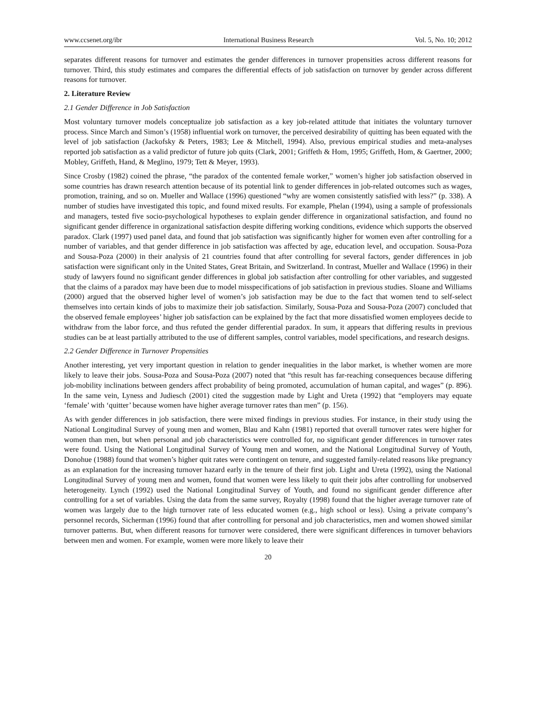www.ccsenet.org/ibr International Business Research Vol. 5, No. 10; 2012
separates different reasons for turnover and estimates the gender differences in turnover propensities across different reasons for turnover. Third, this study estimates and compares the differential effects of job satisfaction on turnover by gender across different reasons for turnover.
2. Literature Review
2.1 Gender Difference in Job Satisfaction
Most voluntary turnover models conceptualize job satisfaction as a key job-related attitude that initiates the voluntary turnover process. Since March and Simon’s (1958) influential work on turnover, the perceived desirability of quitting has been equated with the level of job satisfaction (Jackofsky & Peters, 1983; Lee & Mitchell, 1994). Also, previous empirical studies and meta-analyses reported job satisfaction as a valid predictor of future job quits (Clark, 2001; Griffeth & Hom, 1995; Griffeth, Hom, & Gaertner, 2000; Mobley, Griffeth, Hand, & Meglino, 1979; Tett & Meyer, 1993).
Since Crosby (1982) coined the phrase, “the paradox of the contented female worker,” women’s higher job satisfaction observed in some countries has drawn research attention because of its potential link to gender differences in job-related outcomes such as wages, promotion, training, and so on. Mueller and Wallace (1996) questioned “why are women consistently satisfied with less?” (p. 338). A number of studies have investigated this topic, and found mixed results. For example, Phelan (1994), using a sample of professionals and managers, tested five socio-psychological hypotheses to explain gender difference in organizational satisfaction, and found no significant gender difference in organizational satisfaction despite differing working conditions, evidence which supports the observed paradox. Clark (1997) used panel data, and found that job satisfaction was significantly higher for women even after controlling for a number of variables, and that gender difference in job satisfaction was affected by age, education level, and occupation. Sousa-Poza and Sousa-Poza (2000) in their analysis of 21 countries found that after controlling for several factors, gender differences in job satisfaction were significant only in the United States, Great Britain, and Switzerland. In contrast, Mueller and Wallace (1996) in their study of lawyers found no significant gender differences in global job satisfaction after controlling for other variables, and suggested that the claims of a paradox may have been due to model misspecifications of job satisfaction in previous studies. Sloane and Williams (2000) argued that the observed higher level of women’s job satisfaction may be due to the fact that women tend to self-select themselves into certain kinds of jobs to maximize their job satisfaction. Similarly, Sousa-Poza and Sousa-Poza (2007) concluded that the observed female employees’ higher job satisfaction can be explained by the fact that more dissatisfied women employees decide to withdraw from the labor force, and thus refuted the gender differential paradox. In sum, it appears that differing results in previous studies can be at least partially attributed to the use of different samples, control variables, model specifications, and research designs.
2.2 Gender Difference in Turnover Propensities
Another interesting, yet very important question in relation to gender inequalities in the labor market, is whether women are more likely to leave their jobs. Sousa-Poza and Sousa-Poza (2007) noted that “this result has far-reaching consequences because differing job-mobility inclinations between genders affect probability of being promoted, accumulation of human capital, and wages” (p. 896). In the same vein, Lyness and Judiesch (2001) cited the suggestion made by Light and Ureta (1992) that “employers may equate ‘female’ with ‘quitter’ because women have higher average turnover rates than men” (p. 156).
As with gender differences in job satisfaction, there were mixed findings in previous studies. For instance, in their study using the National Longitudinal Survey of young men and women, Blau and Kahn (1981) reported that overall turnover rates were higher for women than men, but when personal and job characteristics were controlled for, no significant gender differences in turnover rates were found. Using the National Longitudinal Survey of Young men and women, and the National Longitudinal Survey of Youth, Donohue (1988) found that women’s higher quit rates were contingent on tenure, and suggested family-related reasons like pregnancy as an explanation for the increasing turnover hazard early in the tenure of their first job. Light and Ureta (1992), using the National Longitudinal Survey of young men and women, found that women were less likely to quit their jobs after controlling for unobserved heterogeneity. Lynch (1992) used the National Longitudinal Survey of Youth, and found no significant gender difference after controlling for a set of variables. Using the data from the same survey, Royalty (1998) found that the higher average turnover rate of women was largely due to the high turnover rate of less educated women (e.g., high school or less). Using a private company’s personnel records, Sicherman (1996) found that after controlling for personal and job characteristics, men and women showed similar turnover patterns. But, when different reasons for turnover were considered, there were significant differences in turnover behaviors between men and women. For example, women were more likely to leave their
20